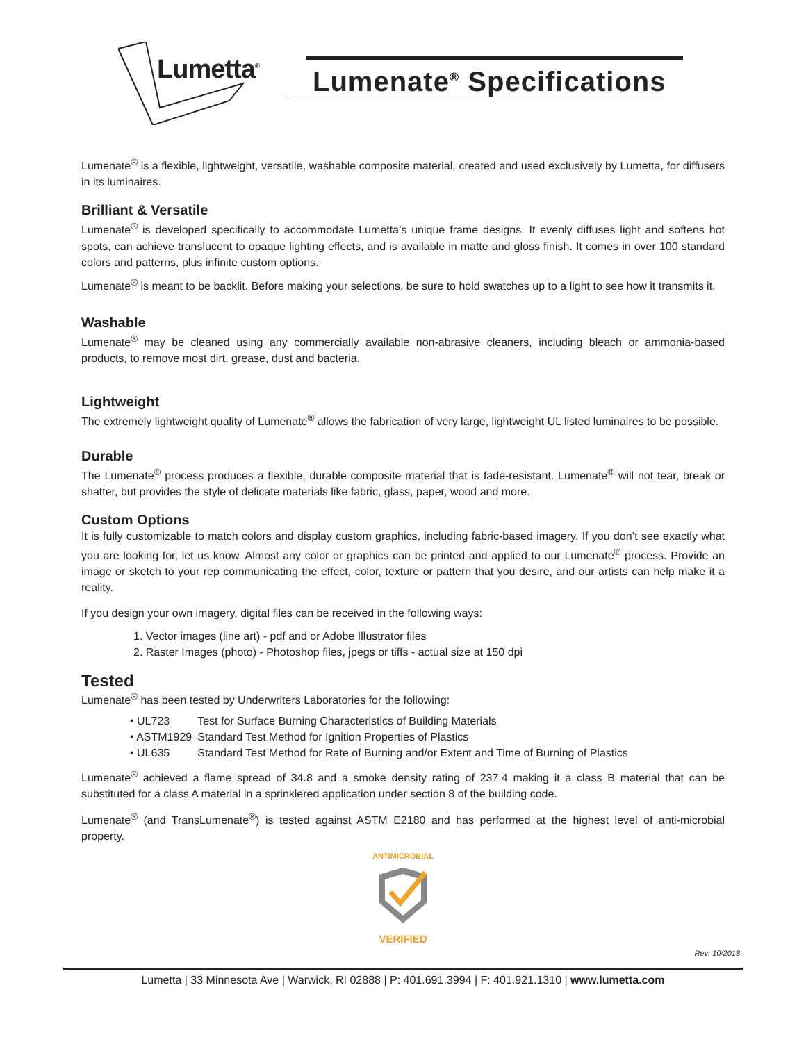Lumetta<sup>®</sup>
Lumenate<sup>®</sup> Specifications
Lumenate<sup>®</sup> is a flexible, lightweight, versatile, washable composite material, created and used exclusively by Lumetta, for diffusers in its luminaires.
Brilliant & Versatile
Lumenate<sup>®</sup> is developed specifically to accommodate Lumetta’s unique frame designs. It evenly diffuses light and softens hot spots, can achieve translucent to opaque lighting effects, and is available in matte and gloss finish. It comes in over 100 standard colors and patterns, plus infinite custom options.
Lumenate<sup>®</sup> is meant to be backlit. Before making your selections, be sure to hold swatches up to a light to see how it transmits it.
Washable
Lumenate<sup>®</sup> may be cleaned using any commercially available non-abrasive cleaners, including bleach or ammonia-based products, to remove most dirt, grease, dust and bacteria.
Lightweight
The extremely lightweight quality of Lumenate<sup>®</sup> allows the fabrication of very large, lightweight UL listed luminaires to be possible.
Durable
The Lumenate<sup>®</sup> process produces a flexible, durable composite material that is fade-resistant. Lumenate<sup>®</sup> will not tear, break or shatter, but provides the style of delicate materials like fabric, glass, paper, wood and more.
Custom Options
It is fully customizable to match colors and display custom graphics, including fabric-based imagery. If you don’t see exactly what you are looking for, let us know. Almost any color or graphics can be printed and applied to our Lumenate<sup>®</sup> process. Provide an image or sketch to your rep communicating the effect, color, texture or pattern that you desire, and our artists can help make it a reality.
If you design your own imagery, digital files can be received in the following ways:
1. Vector images (line art) - pdf and or Adobe Illustrator files
2. Raster Images (photo) - Photoshop files, jpegs or tiffs - actual size at 150 dpi
Tested
Lumenate<sup>®</sup> has been tested by Underwriters Laboratories for the following:
| • UL723 | Test for Surface Burning Characteristics of Building Materials |
| • ASTM1929 | Standard Test Method for Ignition Properties of Plastics |
| • UL635 | Standard Test Method for Rate of Burning and/or Extent and Time of Burning of Plastics |
Lumenate<sup>®</sup> achieved a flame spread of 34.8 and a smoke density rating of 237.4 making it a class B material that can be substituted for a class A material in a sprinklered application under section 8 of the building code.
Lumenate<sup>®</sup> (and TransLumenate<sup>®</sup>) is tested against ASTM E2180 and has performed at the highest level of anti-microbial property.
ANTIMICROBIAL
VERIFIED
Rev: 10/2018
Lumetta | 33 Minnesota Ave | Warwick, RI 02888 | P: 401.691.3994 | F: 401.921.1310 | www.lumetta.com